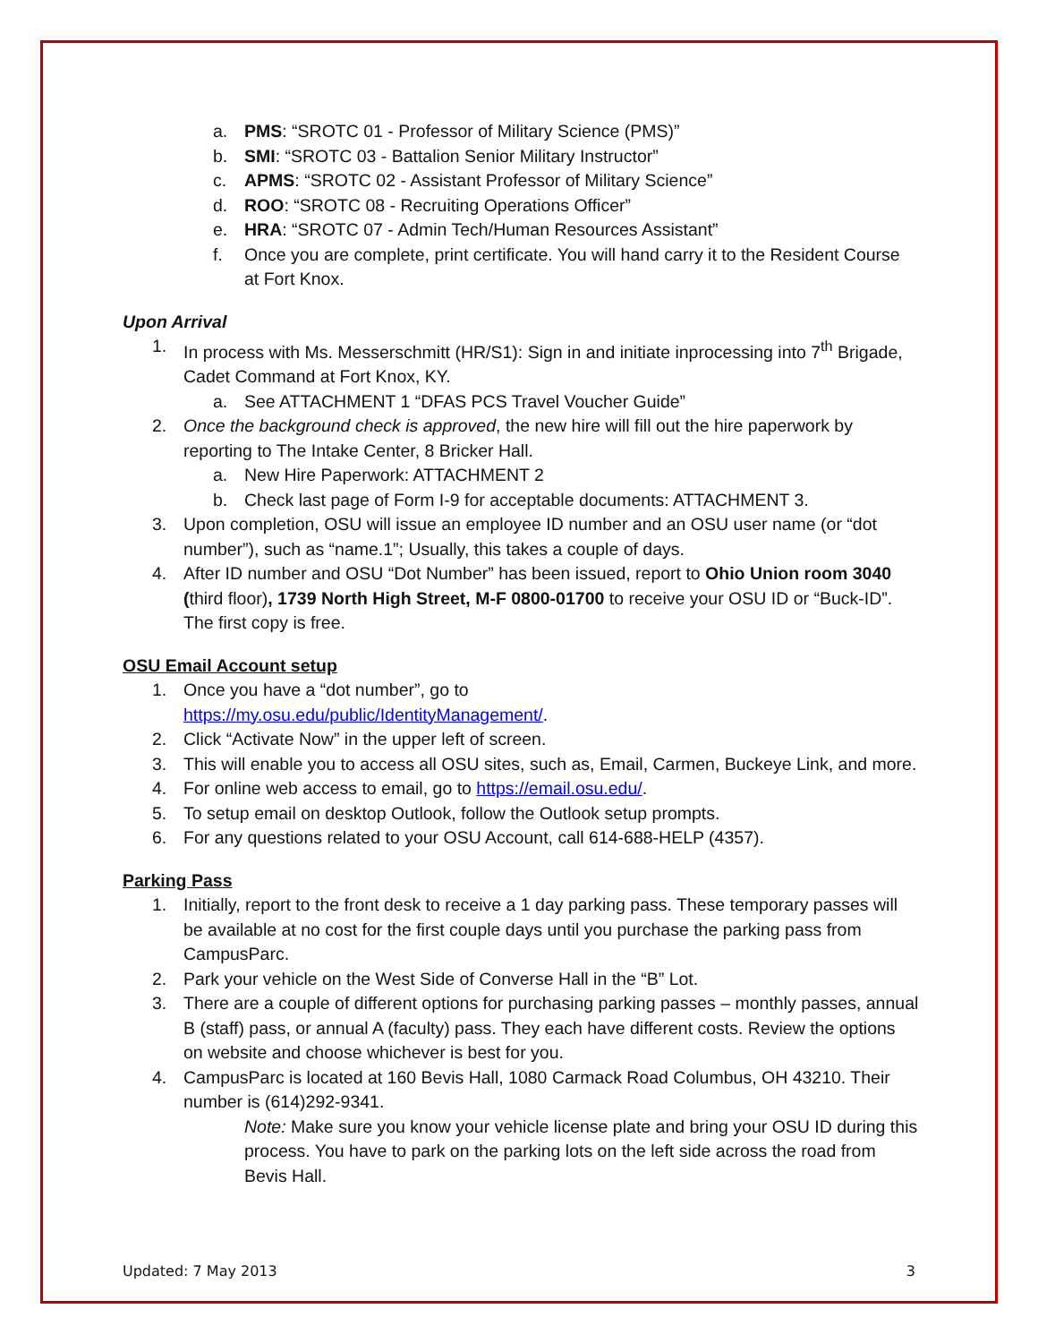a. PMS: “SROTC 01 - Professor of Military Science (PMS)”
b. SMI: “SROTC 03 - Battalion Senior Military Instructor”
c. APMS: “SROTC 02 - Assistant Professor of Military Science”
d. ROO: “SROTC 08 - Recruiting Operations Officer”
e. HRA: “SROTC 07 - Admin Tech/Human Resources Assistant”
f. Once you are complete, print certificate. You will hand carry it to the Resident Course at Fort Knox.
Upon Arrival
1. In process with Ms. Messerschmitt (HR/S1): Sign in and initiate inprocessing into 7<sup>th</sup> Brigade, Cadet Command at Fort Knox, KY.
a. See ATTACHMENT 1 “DFAS PCS Travel Voucher Guide”
2. Once the background check is approved, the new hire will fill out the hire paperwork by reporting to The Intake Center, 8 Bricker Hall.
a. New Hire Paperwork: ATTACHMENT 2
b. Check last page of Form I-9 for acceptable documents: ATTACHMENT 3.
3. Upon completion, OSU will issue an employee ID number and an OSU user name (or “dot number”), such as “name.1”; Usually, this takes a couple of days.
4. After ID number and OSU “Dot Number” has been issued, report to Ohio Union room 3040 (third floor), 1739 North High Street, M-F 0800-01700 to receive your OSU ID or “Buck-ID”. The first copy is free.
OSU Email Account setup
1. Once you have a “dot number”, go to
https://my.osu.edu/public/IdentityManagement/.
2. Click “Activate Now” in the upper left of screen.
3. This will enable you to access all OSU sites, such as, Email, Carmen, Buckeye Link, and more.
4. For online web access to email, go to https://email.osu.edu/.
5. To setup email on desktop Outlook, follow the Outlook setup prompts.
6. For any questions related to your OSU Account, call 614-688-HELP (4357).
Parking Pass
1. Initially, report to the front desk to receive a 1 day parking pass. These temporary passes will be available at no cost for the first couple days until you purchase the parking pass from CampusParc.
2. Park your vehicle on the West Side of Converse Hall in the “B” Lot.
3. There are a couple of different options for purchasing parking passes – monthly passes, annual B (staff) pass, or annual A (faculty) pass. They each have different costs. Review the options on website and choose whichever is best for you.
4. CampusParc is located at 160 Bevis Hall, 1080 Carmack Road Columbus, OH 43210. Their number is (614)292-9341.
Note: Make sure you know your vehicle license plate and bring your OSU ID during this process. You have to park on the parking lots on the left side across the road from Bevis Hall.
Updated: 7 May 2013 3